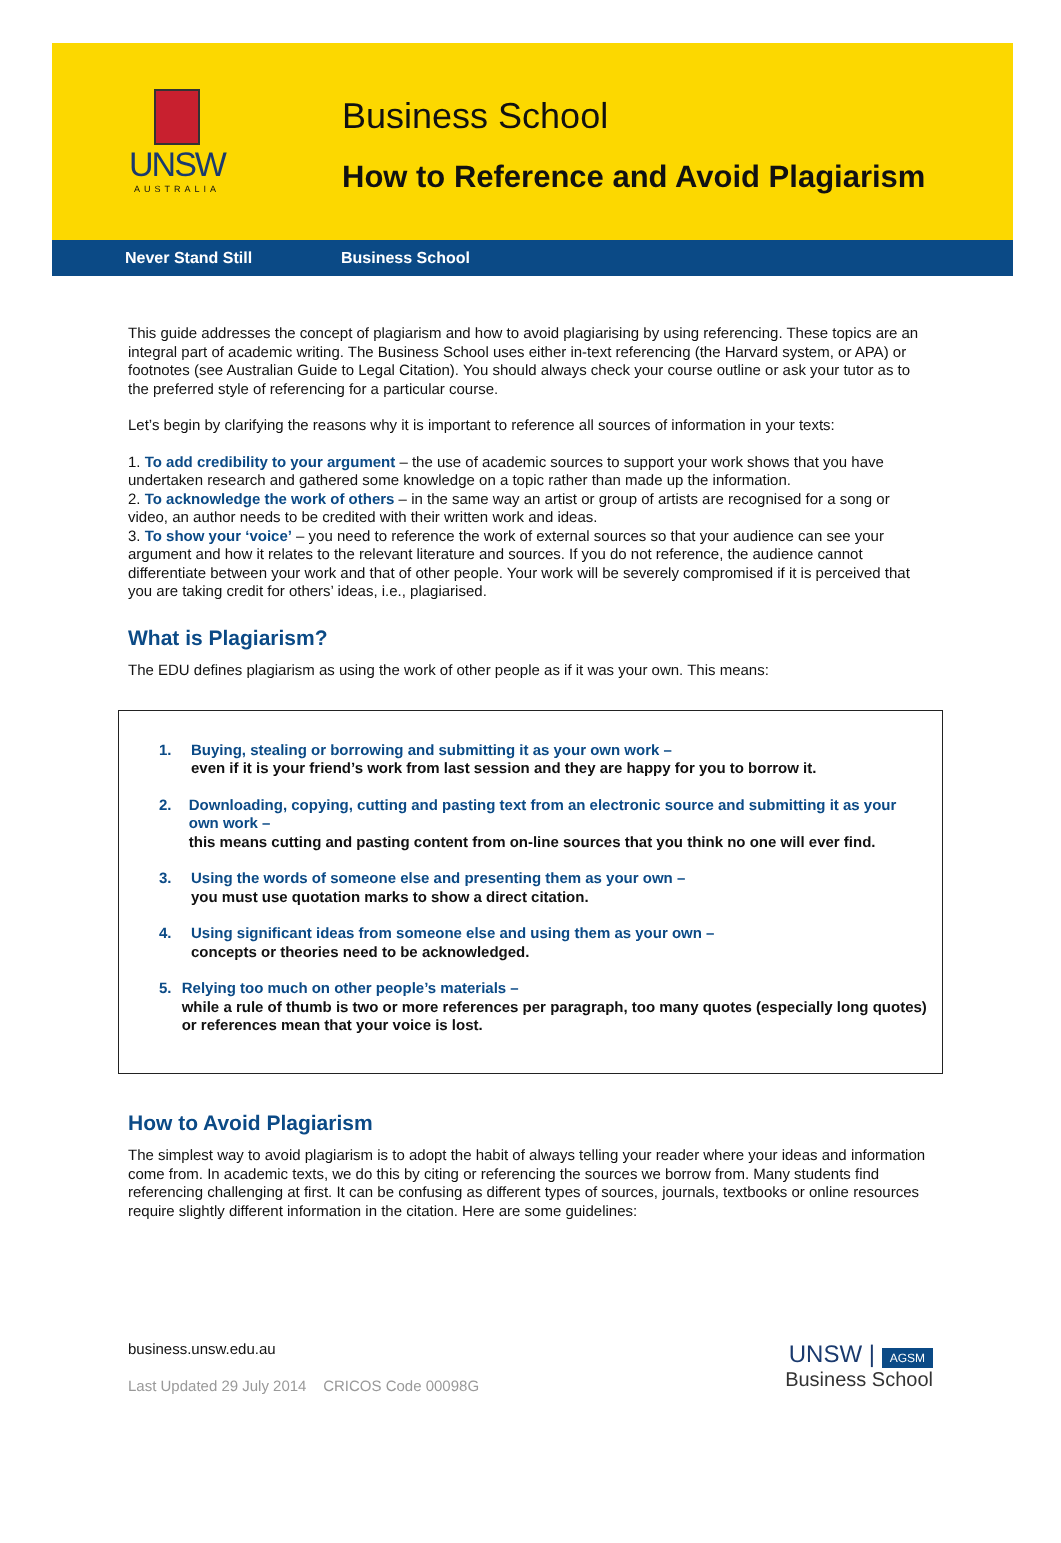UNSW
AUSTRALIA
Business School
How to Reference and Avoid Plagiarism
Never Stand Still Business School
This guide addresses the concept of plagiarism and how to avoid plagiarising by using referencing. These topics are an integral part of academic writing. The Business School uses either in-text referencing (the Harvard system, or APA) or footnotes (see Australian Guide to Legal Citation). You should always check your course outline or ask your tutor as to the preferred style of referencing for a particular course.
Let’s begin by clarifying the reasons why it is important to reference all sources of information in your texts:
1. To add credibility to your argument – the use of academic sources to support your work shows that you have undertaken research and gathered some knowledge on a topic rather than made up the information.
2. To acknowledge the work of others – in the same way an artist or group of artists are recognised for a song or video, an author needs to be credited with their written work and ideas.
3. To show your ‘voice’ – you need to reference the work of external sources so that your audience can see your argument and how it relates to the relevant literature and sources. If you do not reference, the audience cannot differentiate between your work and that of other people. Your work will be severely compromised if it is perceived that you are taking credit for others’ ideas, i.e., plagiarised.
What is Plagiarism?
The EDU defines plagiarism as using the work of other people as if it was your own. This means:
1. Buying, stealing or borrowing and submitting it as your own work –
even if it is your friend’s work from last session and they are happy for you to borrow it.
2. Downloading, copying, cutting and pasting text from an electronic source and submitting it as your own work –
this means cutting and pasting content from on-line sources that you think no one will ever find.
3. Using the words of someone else and presenting them as your own –
you must use quotation marks to show a direct citation.
4. Using significant ideas from someone else and using them as your own –
concepts or theories need to be acknowledged.
5. Relying too much on other people’s materials –
while a rule of thumb is two or more references per paragraph, too many quotes (especially long quotes) or references mean that your voice is lost.
How to Avoid Plagiarism
The simplest way to avoid plagiarism is to adopt the habit of always telling your reader where your ideas and information come from. In academic texts, we do this by citing or referencing the sources we borrow from. Many students find referencing challenging at first. It can be confusing as different types of sources, journals, textbooks or online resources require slightly different information in the citation. Here are some guidelines:
business.unsw.edu.au
Last Updated 29 July 2014 CRICOS Code 00098G
UNSW | AGSM
Business School